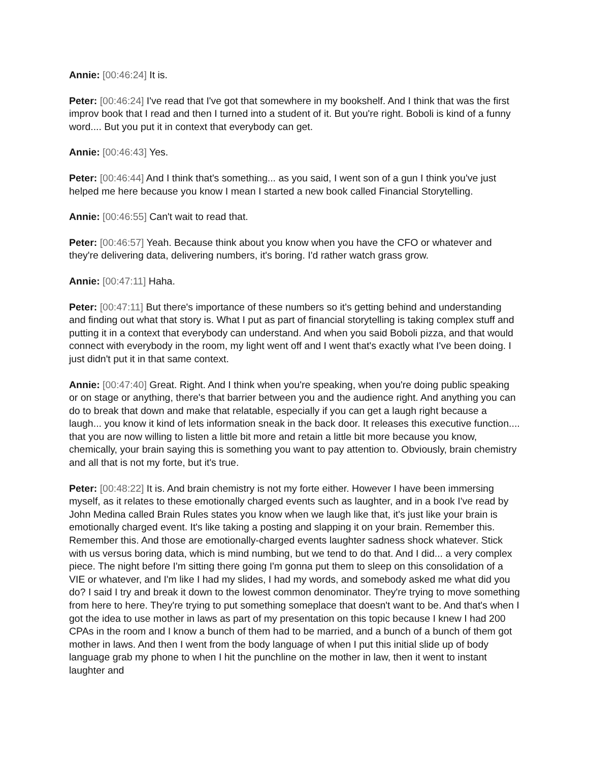Annie: [00:46:24] It is.
Peter: [00:46:24] I've read that I've got that somewhere in my bookshelf. And I think that was the first improv book that I read and then I turned into a student of it. But you're right. Boboli is kind of a funny word.... But you put it in context that everybody can get.
Annie: [00:46:43] Yes.
Peter: [00:46:44] And I think that's something... as you said, I went son of a gun I think you've just helped me here because you know I mean I started a new book called Financial Storytelling.
Annie: [00:46:55] Can't wait to read that.
Peter: [00:46:57] Yeah. Because think about you know when you have the CFO or whatever and they're delivering data, delivering numbers, it's boring. I'd rather watch grass grow.
Annie: [00:47:11] Haha.
Peter: [00:47:11] But there's importance of these numbers so it's getting behind and understanding and finding out what that story is. What I put as part of financial storytelling is taking complex stuff and putting it in a context that everybody can understand. And when you said Boboli pizza, and that would connect with everybody in the room, my light went off and I went that's exactly what I've been doing. I just didn't put it in that same context.
Annie: [00:47:40] Great. Right. And I think when you're speaking, when you're doing public speaking or on stage or anything, there's that barrier between you and the audience right. And anything you can do to break that down and make that relatable, especially if you can get a laugh right because a laugh... you know it kind of lets information sneak in the back door. It releases this executive function.... that you are now willing to listen a little bit more and retain a little bit more because you know, chemically, your brain saying this is something you want to pay attention to. Obviously, brain chemistry and all that is not my forte, but it's true.
Peter: [00:48:22] It is. And brain chemistry is not my forte either. However I have been immersing myself, as it relates to these emotionally charged events such as laughter, and in a book I've read by John Medina called Brain Rules states you know when we laugh like that, it's just like your brain is emotionally charged event. It's like taking a posting and slapping it on your brain. Remember this. Remember this. And those are emotionally-charged events laughter sadness shock whatever. Stick with us versus boring data, which is mind numbing, but we tend to do that. And I did... a very complex piece. The night before I'm sitting there going I'm gonna put them to sleep on this consolidation of a VIE or whatever, and I'm like I had my slides, I had my words, and somebody asked me what did you do? I said I try and break it down to the lowest common denominator. They're trying to move something from here to here. They're trying to put something someplace that doesn't want to be. And that's when I got the idea to use mother in laws as part of my presentation on this topic because I knew I had 200 CPAs in the room and I know a bunch of them had to be married, and a bunch of a bunch of them got mother in laws. And then I went from the body language of when I put this initial slide up of body language grab my phone to when I hit the punchline on the mother in law, then it went to instant laughter and